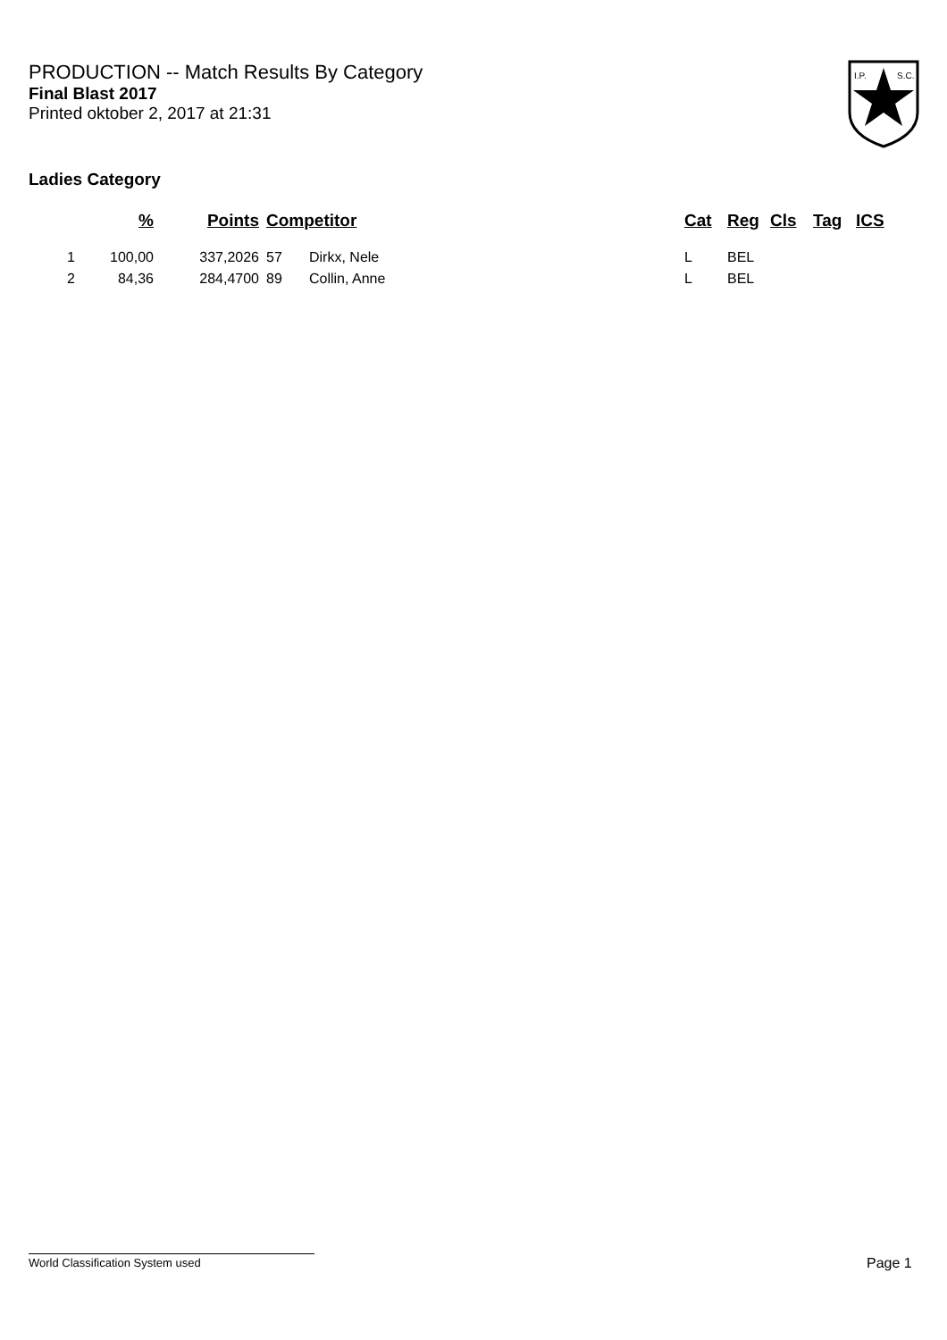PRODUCTION -- Match Results By Category
Final Blast 2017
Printed oktober 2, 2017 at 21:31
I.P.
S.C.
Ladies Category
| | % | Points | Competitor | | Cat | Reg | Cls | Tag | ICS |
| --- | --- | --- | --- | --- | --- | --- | --- | --- | --- |
| 1 | 100,00 | 337,2026 | 57 | Dirkx, Nele | L | BEL | | | |
| 2 | 84,36 | 284,4700 | 89 | Collin, Anne | L | BEL | | | |
World Classification System used Page 1